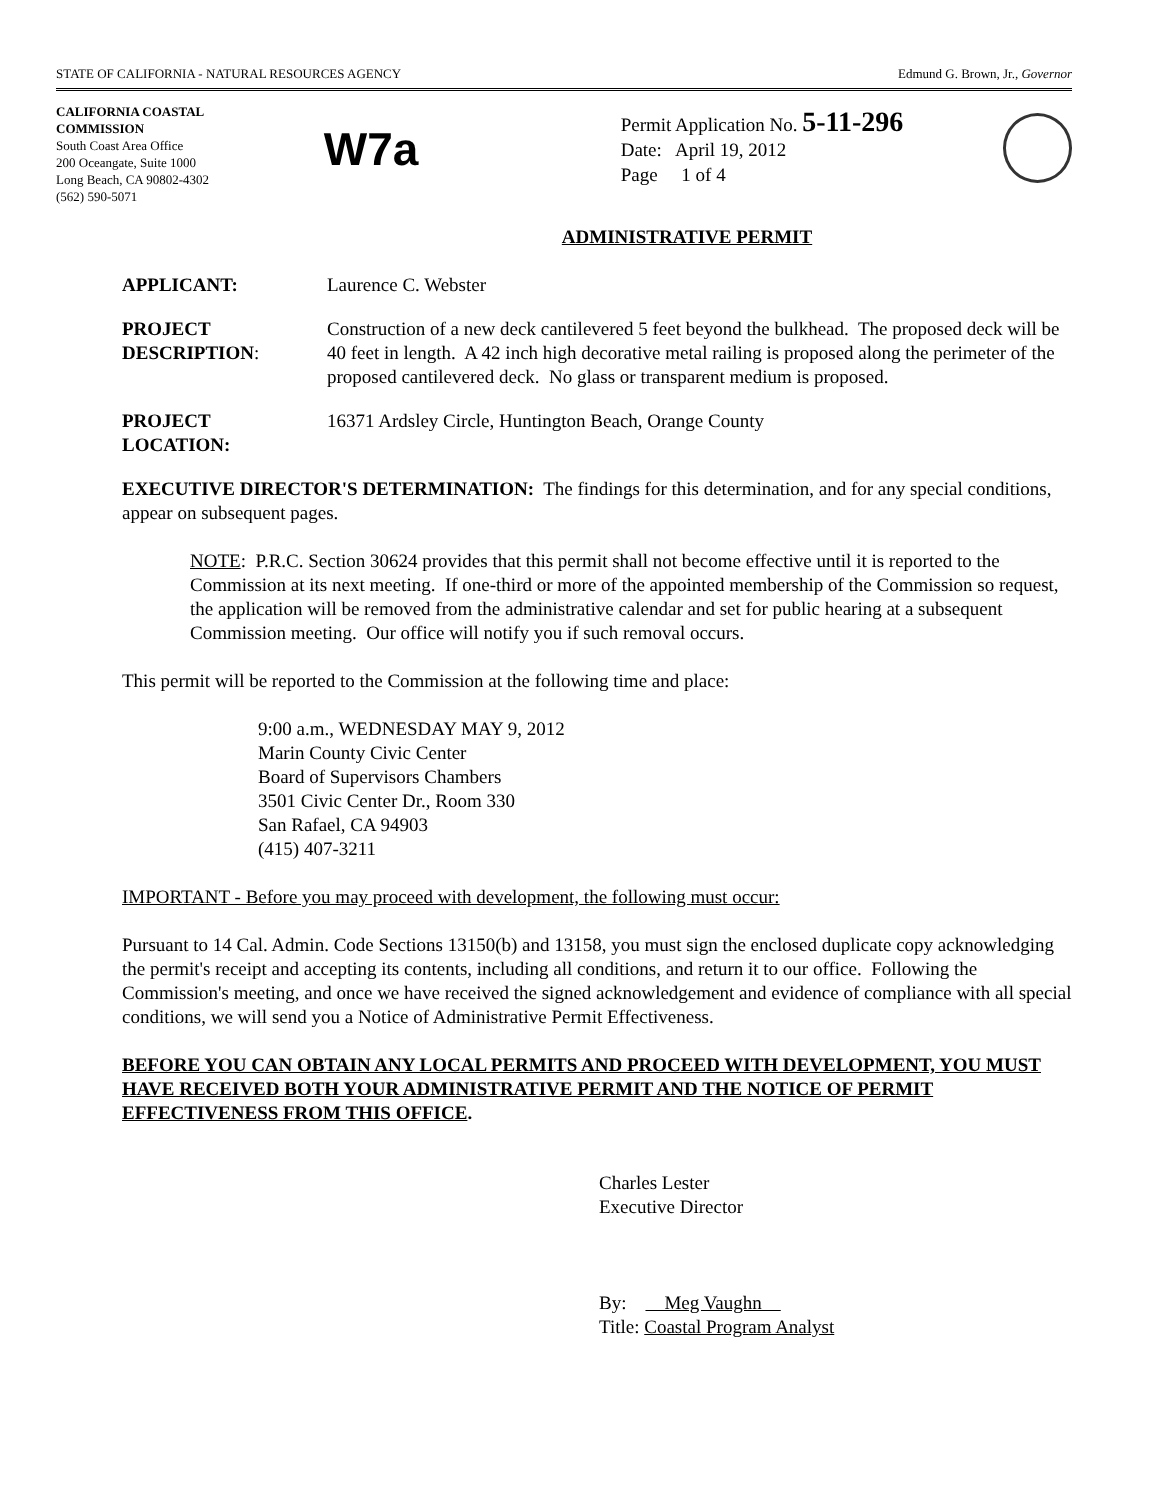STATE OF CALIFORNIA - NATURAL RESOURCES AGENCY Edmund G. Brown, Jr., Governor
CALIFORNIA COASTAL COMMISSION
South Coast Area Office
200 Oceangate, Suite 1000
Long Beach, CA 90802-4302
(562) 590-5071
W7a
Permit Application No. 5-11-296
Date: April 19, 2012
Page 1 of 4
ADMINISTRATIVE PERMIT
APPLICANT: Laurence C. Webster
PROJECT
DESCRIPTION:
Construction of a new deck cantilevered 5 feet beyond the bulkhead. The proposed deck will be 40 feet in length. A 42 inch high decorative metal railing is proposed along the perimeter of the proposed cantilevered deck. No glass or transparent medium is proposed.
PROJECT
LOCATION:
16371 Ardsley Circle, Huntington Beach, Orange County
EXECUTIVE DIRECTOR'S DETERMINATION: The findings for this determination, and for any special conditions, appear on subsequent pages.
NOTE: P.R.C. Section 30624 provides that this permit shall not become effective until it is reported to the Commission at its next meeting. If one-third or more of the appointed membership of the Commission so request, the application will be removed from the administrative calendar and set for public hearing at a subsequent Commission meeting. Our office will notify you if such removal occurs.
This permit will be reported to the Commission at the following time and place:
9:00 a.m., WEDNESDAY MAY 9, 2012
Marin County Civic Center
Board of Supervisors Chambers
3501 Civic Center Dr., Room 330
San Rafael, CA 94903
(415) 407-3211
IMPORTANT - Before you may proceed with development, the following must occur:
Pursuant to 14 Cal. Admin. Code Sections 13150(b) and 13158, you must sign the enclosed duplicate copy acknowledging the permit's receipt and accepting its contents, including all conditions, and return it to our office. Following the Commission's meeting, and once we have received the signed acknowledgement and evidence of compliance with all special conditions, we will send you a Notice of Administrative Permit Effectiveness.
BEFORE YOU CAN OBTAIN ANY LOCAL PERMITS AND PROCEED WITH DEVELOPMENT, YOU MUST HAVE RECEIVED BOTH YOUR ADMINISTRATIVE PERMIT AND THE NOTICE OF PERMIT EFFECTIVENESS FROM THIS OFFICE.
Charles Lester
Executive Director
By: Meg Vaughn
Title: Coastal Program Analyst